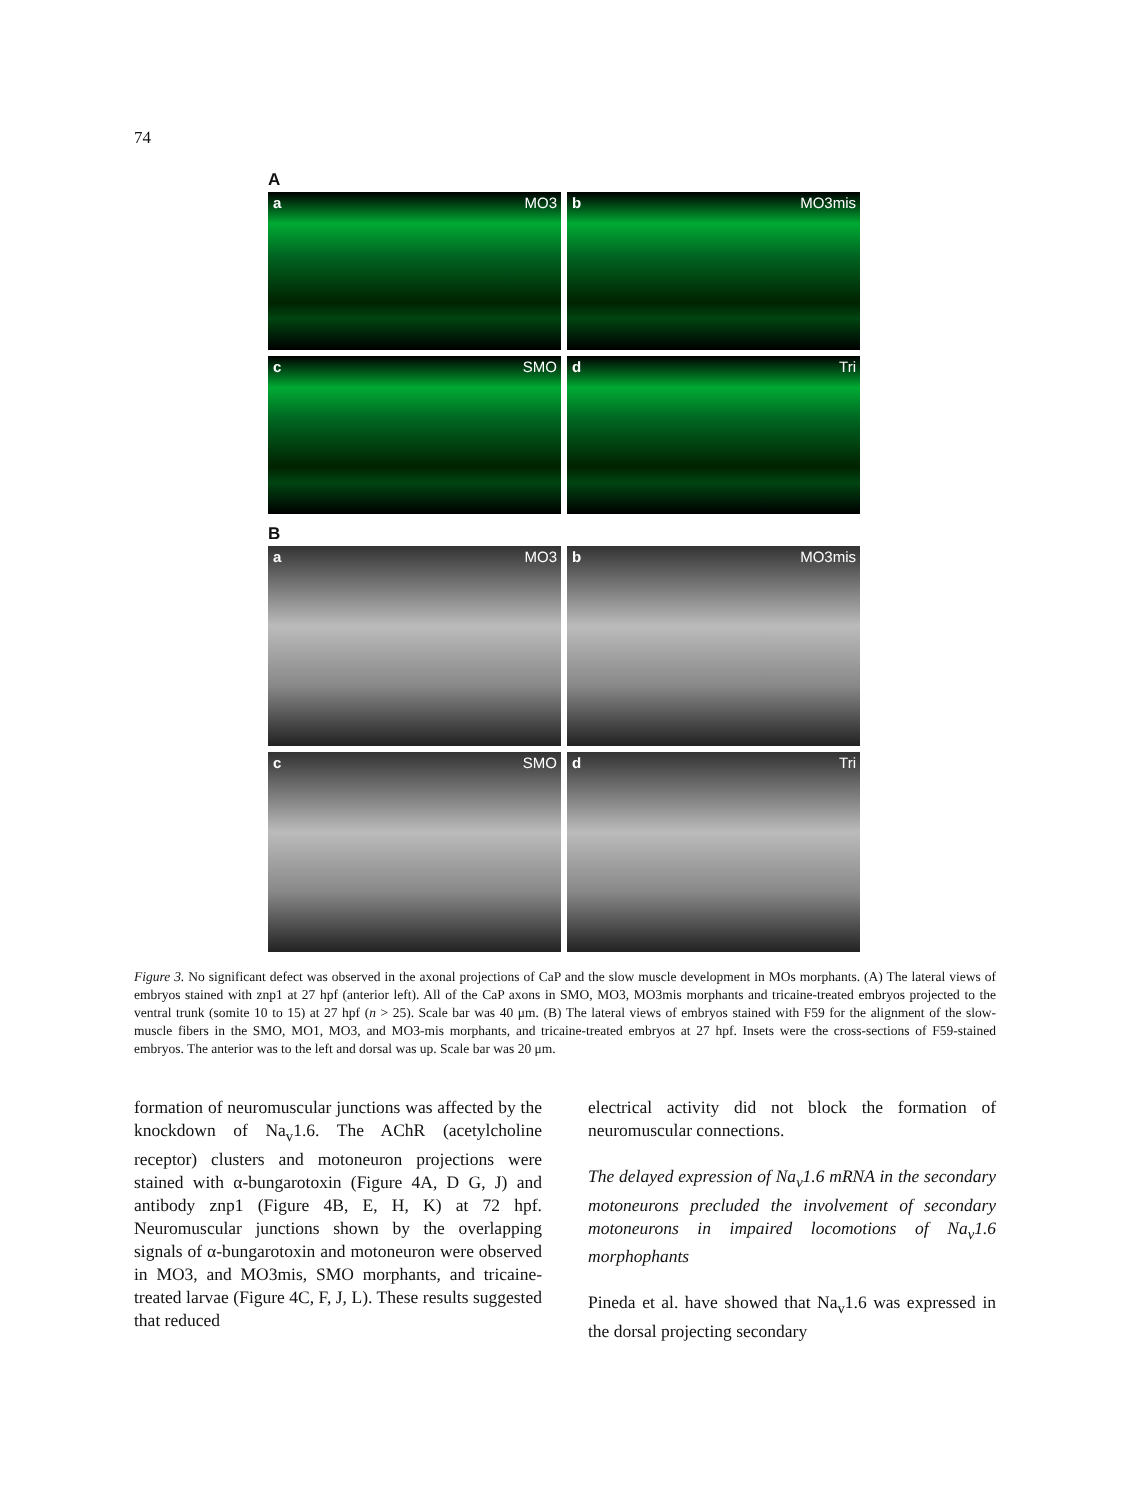74
A
a MO3
b MO3mis
c SMO
d Tri
B
a MO3
b MO3mis
c SMO
d Tri
Figure 3. No significant defect was observed in the axonal projections of CaP and the slow muscle development in MOs morphants. (A) The lateral views of embryos stained with znp1 at 27 hpf (anterior left). All of the CaP axons in SMO, MO3, MO3mis morphants and tricaine-treated embryos projected to the ventral trunk (somite 10 to 15) at 27 hpf (n > 25). Scale bar was 40 μm. (B) The lateral views of embryos stained with F59 for the alignment of the slow-muscle fibers in the SMO, MO1, MO3, and MO3-mis morphants, and tricaine-treated embryos at 27 hpf. Insets were the cross-sections of F59-stained embryos. The anterior was to the left and dorsal was up. Scale bar was 20 μm.
formation of neuromuscular junctions was affected by the knockdown of Na<sub>v</sub>1.6. The AChR (acetylcholine receptor) clusters and motoneuron projections were stained with α-bungarotoxin (Figure 4A, D G, J) and antibody znp1 (Figure 4B, E, H, K) at 72 hpf. Neuromuscular junctions shown by the overlapping signals of α-bungarotoxin and motoneuron were observed in MO3, and MO3mis, SMO morphants, and tricaine-treated larvae (Figure 4C, F, J, L). These results suggested that reduced
electrical activity did not block the formation of neuromuscular connections.
The delayed expression of Na<sub>v</sub>1.6 mRNA in the secondary motoneurons precluded the involvement of secondary motoneurons in impaired locomotions of Na<sub>v</sub>1.6 morphophants
Pineda et al. have showed that Na<sub>v</sub>1.6 was expressed in the dorsal projecting secondary